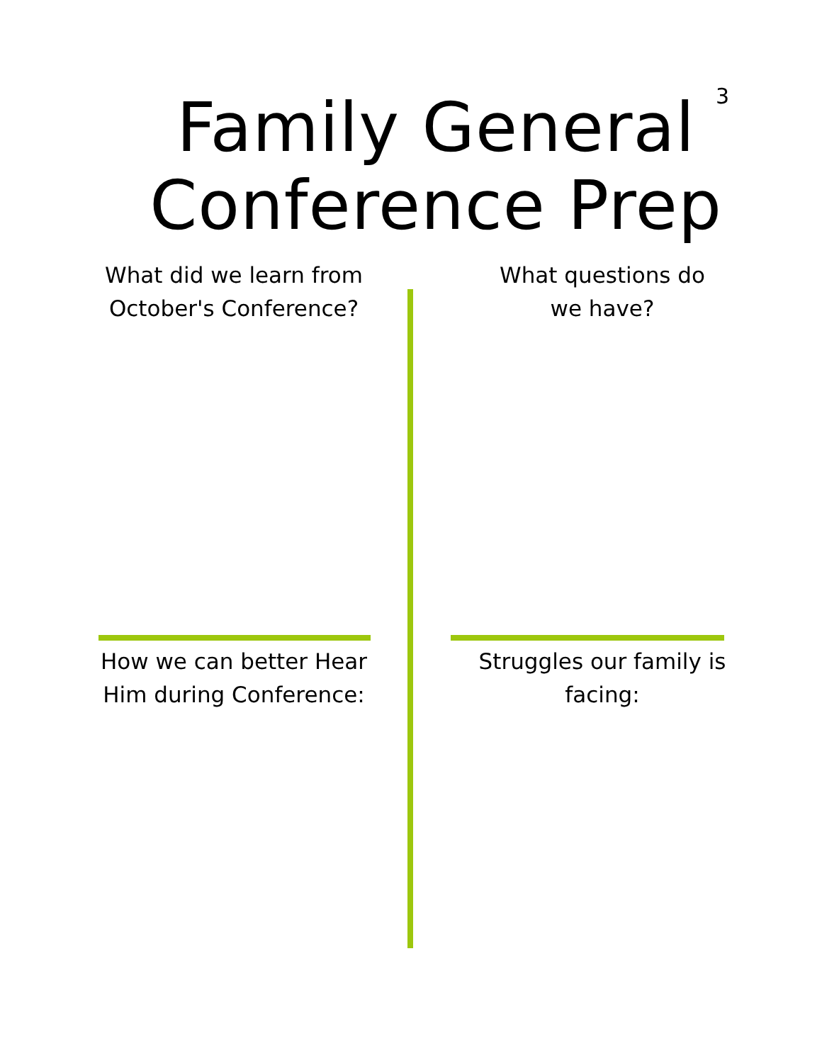3
Family General
Conference Prep
What did we learn from
October's Conference?
What questions do
we have?
How we can better Hear
Him during Conference:
Struggles our family is
facing: